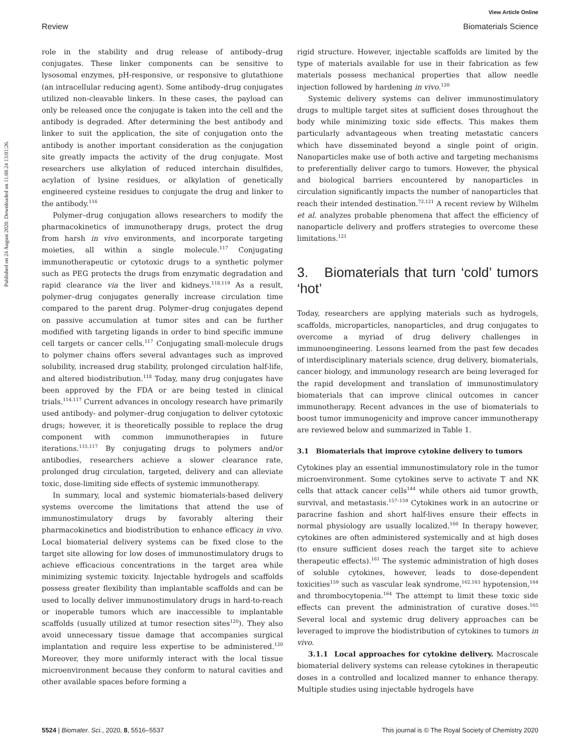View Article Online
Review Biomaterials Science
Published on 24 August 2020. Downloaded on 11.08.24 13:01:26.
role in the stability and drug release of antibody–drug conjugates. These linker components can be sensitive to lysosomal enzymes, pH-responsive, or responsive to glutathione (an intracellular reducing agent). Some antibody–drug conjugates utilized non-cleavable linkers. In these cases, the payload can only be released once the conjugate is taken into the cell and the antibody is degraded. After determining the best antibody and linker to suit the application, the site of conjugation onto the antibody is another important consideration as the conjugation site greatly impacts the activity of the drug conjugate. Most researchers use alkylation of reduced interchain disulfides, acylation of lysine residues, or alkylation of genetically engineered cysteine residues to conjugate the drug and linker to the antibody.<sup>116</sup>
Polymer–drug conjugation allows researchers to modify the pharmacokinetics of immunotherapy drugs, protect the drug from harsh in vivo environments, and incorporate targeting moieties, all within a single molecule.<sup>117</sup> Conjugating immunotherapeutic or cytotoxic drugs to a synthetic polymer such as PEG protects the drugs from enzymatic degradation and rapid clearance via the liver and kidneys.<sup>118,119</sup> As a result, polymer–drug conjugates generally increase circulation time compared to the parent drug. Polymer–drug conjugates depend on passive accumulation at tumor sites and can be further modified with targeting ligands in order to bind specific immune cell targets or cancer cells.<sup>117</sup> Conjugating small-molecule drugs to polymer chains offers several advantages such as improved solubility, increased drug stability, prolonged circulation half-life, and altered biodistribution.<sup>118</sup> Today, many drug conjugates have been approved by the FDA or are being tested in clinical trials.<sup>114,117</sup> Current advances in oncology research have primarily used antibody- and polymer–drug conjugation to deliver cytotoxic drugs; however, it is theoretically possible to replace the drug component with common immunotherapies in future iterations.<sup>115,117</sup> By conjugating drugs to polymers and/or antibodies, researchers achieve a slower clearance rate, prolonged drug circulation, targeted, delivery and can alleviate toxic, dose-limiting side effects of systemic immunotherapy.
In summary, local and systemic biomaterials-based delivery systems overcome the limitations that attend the use of immunostimulatory drugs by favorably altering their pharmacokinetics and biodistribution to enhance efficacy in vivo. Local biomaterial delivery systems can be fixed close to the target site allowing for low doses of immunostimulatory drugs to achieve efficacious concentrations in the target area while minimizing systemic toxicity. Injectable hydrogels and scaffolds possess greater flexibility than implantable scaffolds and can be used to locally deliver immunostimulatory drugs in hard-to-reach or inoperable tumors which are inaccessible to implantable scaffolds (usually utilized at tumor resection sites<sup>120</sup>). They also avoid unnecessary tissue damage that accompanies surgical implantation and require less expertise to be administered.<sup>120</sup> Moreover, they more uniformly interact with the local tissue microenvironment because they conform to natural cavities and other available spaces before forming a
rigid structure. However, injectable scaffolds are limited by the type of materials available for use in their fabrication as few materials possess mechanical properties that allow needle injection followed by hardening in vivo.<sup>120</sup>
Systemic delivery systems can deliver immunostimulatory drugs to multiple target sites at sufficient doses throughout the body while minimizing toxic side effects. This makes them particularly advantageous when treating metastatic cancers which have disseminated beyond a single point of origin. Nanoparticles make use of both active and targeting mechanisms to preferentially deliver cargo to tumors. However, the physical and biological barriers encountered by nanoparticles in circulation significantly impacts the number of nanoparticles that reach their intended destination.<sup>72,121</sup> A recent review by Wilhelm et al. analyzes probable phenomena that affect the efficiency of nanoparticle delivery and proffers strategies to overcome these limitations.<sup>121</sup>
3. Biomaterials that turn ‘cold’ tumors ‘hot’
Today, researchers are applying materials such as hydrogels, scaffolds, microparticles, nanoparticles, and drug conjugates to overcome a myriad of drug delivery challenges in immunoengineering. Lessons learned from the past few decades of interdisciplinary materials science, drug delivery, biomaterials, cancer biology, and immunology research are being leveraged for the rapid development and translation of immunostimulatory biomaterials that can improve clinical outcomes in cancer immunotherapy. Recent advances in the use of biomaterials to boost tumor immunogenicity and improve cancer immunotherapy are reviewed below and summarized in Table 1.
3.1 Biomaterials that improve cytokine delivery to tumors
Cytokines play an essential immunostimulatory role in the tumor microenvironment. Some cytokines serve to activate T and NK cells that attack cancer cells<sup>144</sup> while others aid tumor growth, survival, and metastasis.<sup>157–159</sup> Cytokines work in an autocrine or paracrine fashion and short half-lives ensure their effects in normal physiology are usually localized.<sup>160</sup> In therapy however, cytokines are often administered systemically and at high doses (to ensure sufficient doses reach the target site to achieve therapeutic effects).<sup>161</sup> The systemic administration of high doses of soluble cytokines, however, leads to dose-dependent toxicities<sup>159</sup> such as vascular leak syndrome,<sup>162,163</sup> hypotension,<sup>164</sup> and thrombocytopenia.<sup>164</sup> The attempt to limit these toxic side effects can prevent the administration of curative doses.<sup>165</sup> Several local and systemic drug delivery approaches can be leveraged to improve the biodistribution of cytokines to tumors in vivo.
3.1.1 Local approaches for cytokine delivery. Macroscale biomaterial delivery systems can release cytokines in therapeutic doses in a controlled and localized manner to enhance therapy. Multiple studies using injectable hydrogels have
5524 | Biomater. Sci., 2020, 8, 5516–5537 This journal is © The Royal Society of Chemistry 2020